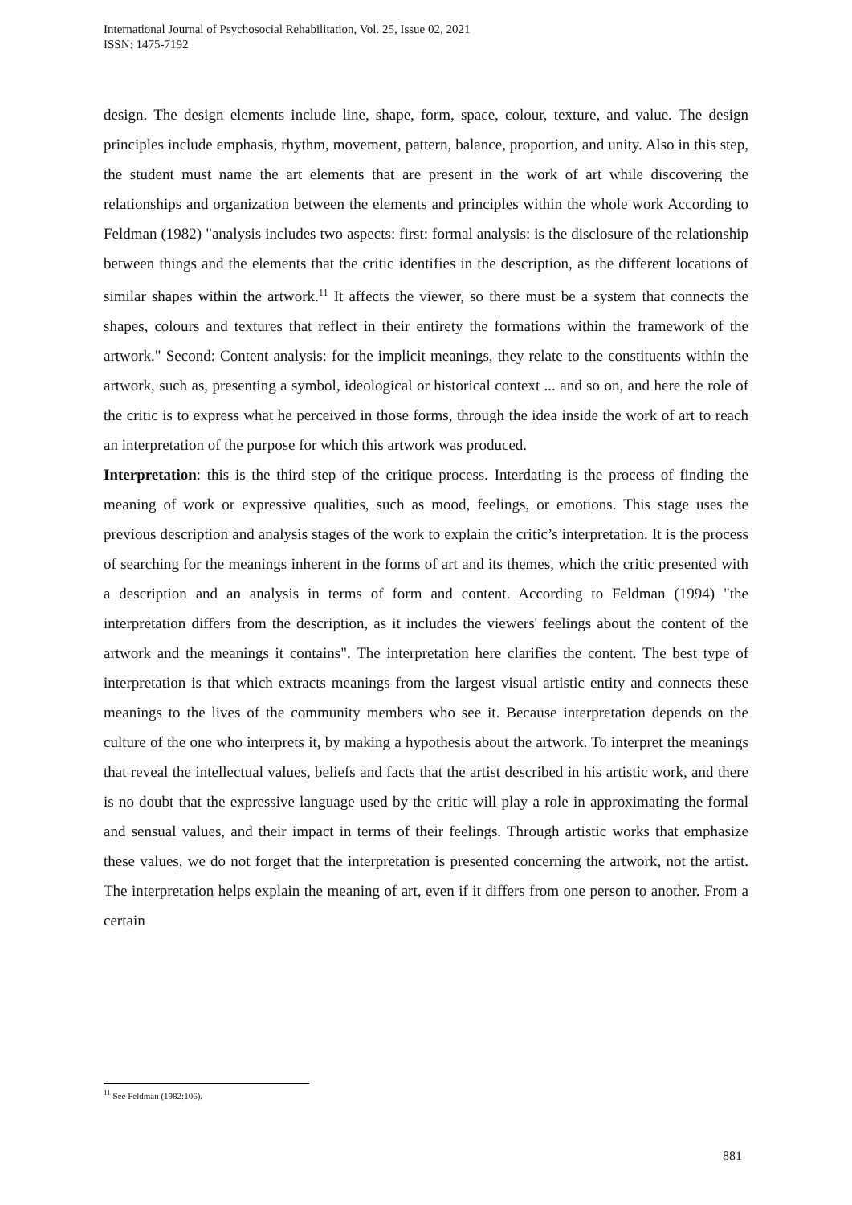International Journal of Psychosocial Rehabilitation, Vol. 25, Issue 02, 2021
ISSN: 1475-7192
design. The design elements include line, shape, form, space, colour, texture, and value. The design principles include emphasis, rhythm, movement, pattern, balance, proportion, and unity. Also in this step, the student must name the art elements that are present in the work of art while discovering the relationships and organization between the elements and principles within the whole work According to Feldman (1982) "analysis includes two aspects: first: formal analysis: is the disclosure of the relationship between things and the elements that the critic identifies in the description, as the different locations of similar shapes within the artwork.<sup>11</sup> It affects the viewer, so there must be a system that connects the shapes, colours and textures that reflect in their entirety the formations within the framework of the artwork." Second: Content analysis: for the implicit meanings, they relate to the constituents within the artwork, such as, presenting a symbol, ideological or historical context ... and so on, and here the role of the critic is to express what he perceived in those forms, through the idea inside the work of art to reach an interpretation of the purpose for which this artwork was produced.
Interpretation: this is the third step of the critique process. Interdating is the process of finding the meaning of work or expressive qualities, such as mood, feelings, or emotions. This stage uses the previous description and analysis stages of the work to explain the critic’s interpretation. It is the process of searching for the meanings inherent in the forms of art and its themes, which the critic presented with a description and an analysis in terms of form and content. According to Feldman (1994) "the interpretation differs from the description, as it includes the viewers' feelings about the content of the artwork and the meanings it contains". The interpretation here clarifies the content. The best type of interpretation is that which extracts meanings from the largest visual artistic entity and connects these meanings to the lives of the community members who see it. Because interpretation depends on the culture of the one who interprets it, by making a hypothesis about the artwork. To interpret the meanings that reveal the intellectual values, beliefs and facts that the artist described in his artistic work, and there is no doubt that the expressive language used by the critic will play a role in approximating the formal and sensual values, and their impact in terms of their feelings. Through artistic works that emphasize these values, we do not forget that the interpretation is presented concerning the artwork, not the artist. The interpretation helps explain the meaning of art, even if it differs from one person to another. From a certain
<sup>11</sup> See Feldman (1982:106).
881